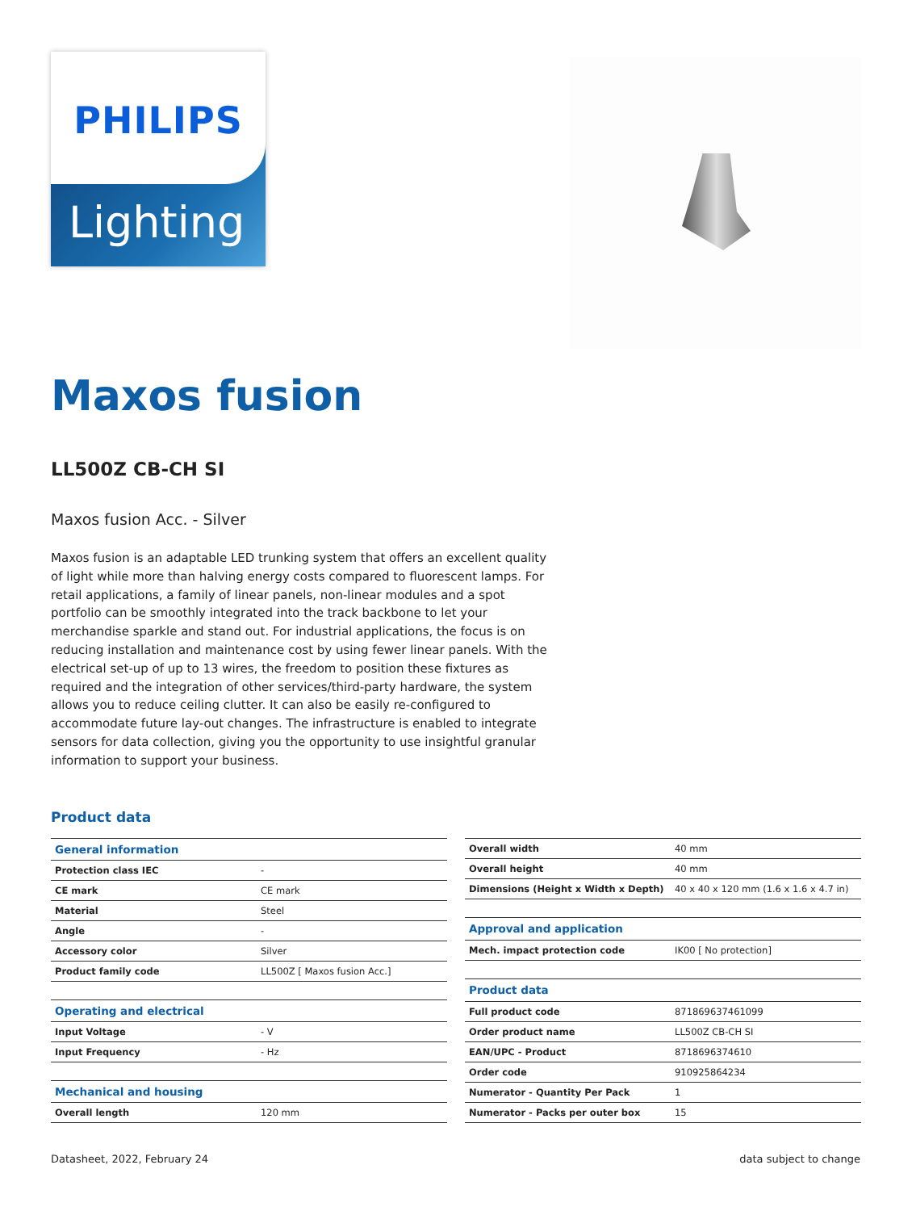PHILIPS
Lighting
Maxos fusion
LL500Z CB-CH SI
Maxos fusion Acc. - Silver
Maxos fusion is an adaptable LED trunking system that offers an excellent quality of light while more than halving energy costs compared to fluorescent lamps. For retail applications, a family of linear panels, non-linear modules and a spot portfolio can be smoothly integrated into the track backbone to let your merchandise sparkle and stand out. For industrial applications, the focus is on reducing installation and maintenance cost by using fewer linear panels. With the electrical set-up of up to 13 wires, the freedom to position these fixtures as required and the integration of other services/third-party hardware, the system allows you to reduce ceiling clutter. It can also be easily re-configured to accommodate future lay-out changes. The infrastructure is enabled to integrate sensors for data collection, giving you the opportunity to use insightful granular information to support your business.
Product data
| General information | |
| --- | --- |
| Protection class IEC | - |
| CE mark | CE mark |
| Material | Steel |
| Angle | - |
| Accessory color | Silver |
| Product family code | LL500Z [ Maxos fusion Acc.] |
| Operating and electrical | |
| Input Voltage | - V |
| Input Frequency | - Hz |
| Mechanical and housing | |
| Overall length | 120 mm |
| Overall width | 40 mm |
| Overall height | 40 mm |
| Dimensions (Height x Width x Depth) | 40 x 40 x 120 mm (1.6 x 1.6 x 4.7 in) |
| Approval and application | |
| Mech. impact protection code | IK00 [ No protection] |
| Product data | |
| Full product code | 871869637461099 |
| Order product name | LL500Z CB-CH SI |
| EAN/UPC - Product | 8718696374610 |
| Order code | 910925864234 |
| Numerator - Quantity Per Pack | 1 |
| Numerator - Packs per outer box | 15 |
Datasheet, 2022, February 24 data subject to change